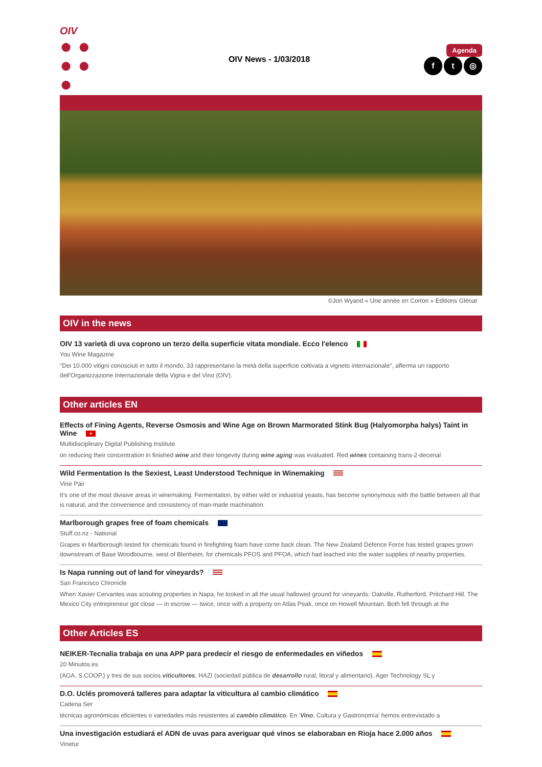OIV
● ●
● ●
●
OIV News - 1/03/2018
Agenda
f t ◎
©Jon Wyand « Une année en Corton » Editions Glénat
OIV in the news
OIV 13 varietà di uva coprono un terzo della superficie vitata mondiale. Ecco l'elenco
You Wine Magazine
"Dei 10.000 vitigni conosciuti in tutto il mondo, 33 rappresentano la metà della superficie coltivata a vigneto internazionale", afferma un rapporto dell'Organizzazione Internazionale della Vigna e del Vino (OIV).
Other articles EN
Effects of Fining Agents, Reverse Osmosis and Wine Age on Brown Marmorated Stink Bug (Halyomorpha halys) Taint in Wine +
Multidisciplinary Digital Publishing Institute
on reducing their concentration in finished wine and their longevity during wine aging was evaluated. Red wines containing trans-2-decenal
Wild Fermentation Is the Sexiest, Least Understood Technique in Winemaking
Vine Pair
It’s one of the most divisive areas in winemaking. Fermentation, by either wild or industrial yeasts, has become synonymous with the battle between all that is natural, and the convenience and consistency of man-made machination.
Marlborough grapes free of foam chemicals
Stuff.co.nz - National
Grapes in Marlborough tested for chemicals found in firefighting foam have come back clean. The New Zealand Defence Force has tested grapes grown downstream of Base Woodbourne, west of Blenheim, for chemicals PFOS and PFOA, which had leached into the water supplies of nearby properties.
Is Napa running out of land for vineyards?
San Francisco Chronicle
When Xavier Cervantes was scouting properties in Napa, he looked in all the usual hallowed ground for vineyards: Oakville, Rutherford, Pritchard Hill. The Mexico City entrepreneur got close — in escrow — twice, once with a property on Atlas Peak, once on Howell Mountain. Both fell through at the
Other Articles ES
NEIKER-Tecnalia trabaja en una APP para predecir el riesgo de enfermedades en viñedos
20 Minutos.es
(AGA, S.COOP.) y tres de sus socios viticultores, HAZI (sociedad pública de desarrollo rural, litoral y alimentario), Ager Technology SL y
D.O. Uclés promoverá talleres para adaptar la viticultura al cambio climático
Cadena Ser
técnicas agronómicas eficientes o variedades más resistentes al cambio climático. En 'Vino, Cultura y Gastronomía' hemos entrevistado a
Una investigación estudiará el ADN de uvas para averiguar qué vinos se elaboraban en Rioja hace 2.000 años
Vinetur